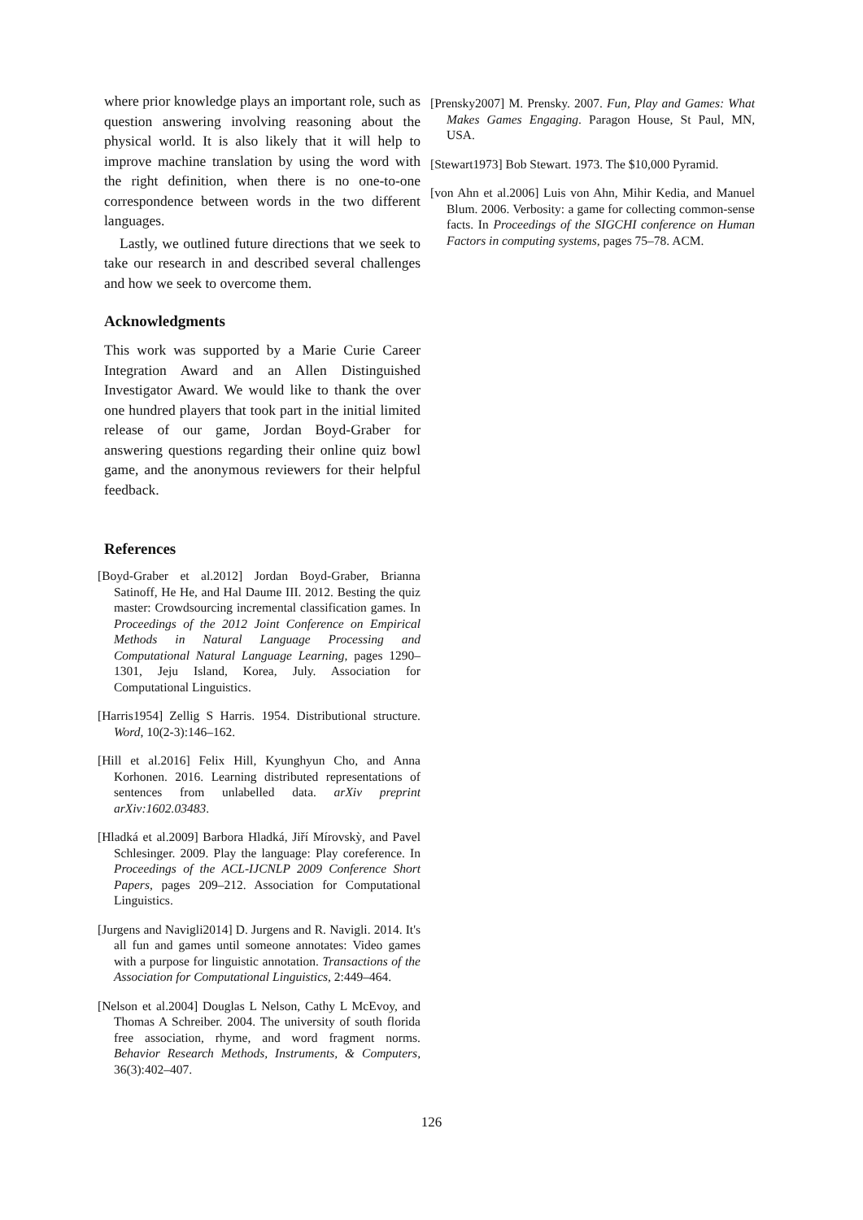where prior knowledge plays an important role, such as question answering involving reasoning about the physical world. It is also likely that it will help to improve machine translation by using the word with the right definition, when there is no one-to-one correspondence between words in the two different languages.
Lastly, we outlined future directions that we seek to take our research in and described several challenges and how we seek to overcome them.
Acknowledgments
This work was supported by a Marie Curie Career Integration Award and an Allen Distinguished Investigator Award. We would like to thank the over one hundred players that took part in the initial limited release of our game, Jordan Boyd-Graber for answering questions regarding their online quiz bowl game, and the anonymous reviewers for their helpful feedback.
References
[Boyd-Graber et al.2012] Jordan Boyd-Graber, Brianna Satinoff, He He, and Hal Daume III. 2012. Besting the quiz master: Crowdsourcing incremental classification games. In Proceedings of the 2012 Joint Conference on Empirical Methods in Natural Language Processing and Computational Natural Language Learning, pages 1290–1301, Jeju Island, Korea, July. Association for Computational Linguistics.
[Harris1954] Zellig S Harris. 1954. Distributional structure. Word, 10(2-3):146–162.
[Hill et al.2016] Felix Hill, Kyunghyun Cho, and Anna Korhonen. 2016. Learning distributed representations of sentences from unlabelled data. arXiv preprint arXiv:1602.03483.
[Hladká et al.2009] Barbora Hladká, Jiří Mírovskỳ, and Pavel Schlesinger. 2009. Play the language: Play coreference. In Proceedings of the ACL-IJCNLP 2009 Conference Short Papers, pages 209–212. Association for Computational Linguistics.
[Jurgens and Navigli2014] D. Jurgens and R. Navigli. 2014. It's all fun and games until someone annotates: Video games with a purpose for linguistic annotation. Transactions of the Association for Computational Linguistics, 2:449–464.
[Nelson et al.2004] Douglas L Nelson, Cathy L McEvoy, and Thomas A Schreiber. 2004. The university of south florida free association, rhyme, and word fragment norms. Behavior Research Methods, Instruments, & Computers, 36(3):402–407.
[Prensky2007] M. Prensky. 2007. Fun, Play and Games: What Makes Games Engaging. Paragon House, St Paul, MN, USA.
[Stewart1973] Bob Stewart. 1973. The $10,000 Pyramid.
[von Ahn et al.2006] Luis von Ahn, Mihir Kedia, and Manuel Blum. 2006. Verbosity: a game for collecting common-sense facts. In Proceedings of the SIGCHI conference on Human Factors in computing systems, pages 75–78. ACM.
126